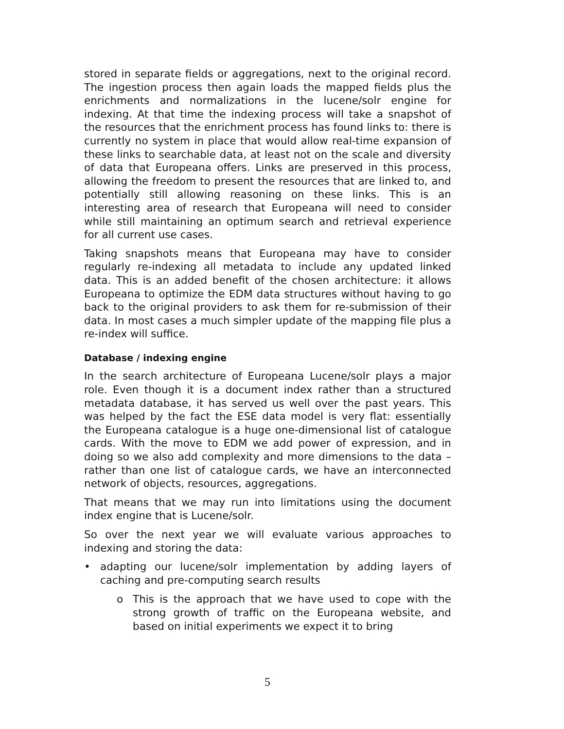stored in separate fields or aggregations, next to the original record. The ingestion process then again loads the mapped fields plus the enrichments and normalizations in the lucene/solr engine for indexing. At that time the indexing process will take a snapshot of the resources that the enrichment process has found links to: there is currently no system in place that would allow real-time expansion of these links to searchable data, at least not on the scale and diversity of data that Europeana offers. Links are preserved in this process, allowing the freedom to present the resources that are linked to, and potentially still allowing reasoning on these links. This is an interesting area of research that Europeana will need to consider while still maintaining an optimum search and retrieval experience for all current use cases.
Taking snapshots means that Europeana may have to consider regularly re-indexing all metadata to include any updated linked data. This is an added benefit of the chosen architecture: it allows Europeana to optimize the EDM data structures without having to go back to the original providers to ask them for re-submission of their data. In most cases a much simpler update of the mapping file plus a re-index will suffice.
Database / indexing engine
In the search architecture of Europeana Lucene/solr plays a major role. Even though it is a document index rather than a structured metadata database, it has served us well over the past years. This was helped by the fact the ESE data model is very flat: essentially the Europeana catalogue is a huge one-dimensional list of catalogue cards. With the move to EDM we add power of expression, and in doing so we also add complexity and more dimensions to the data – rather than one list of catalogue cards, we have an interconnected network of objects, resources, aggregations.
That means that we may run into limitations using the document index engine that is Lucene/solr.
So over the next year we will evaluate various approaches to indexing and storing the data:
• adapting our lucene/solr implementation by adding layers of caching and pre-computing search results
o This is the approach that we have used to cope with the strong growth of traffic on the Europeana website, and based on initial experiments we expect it to bring
5